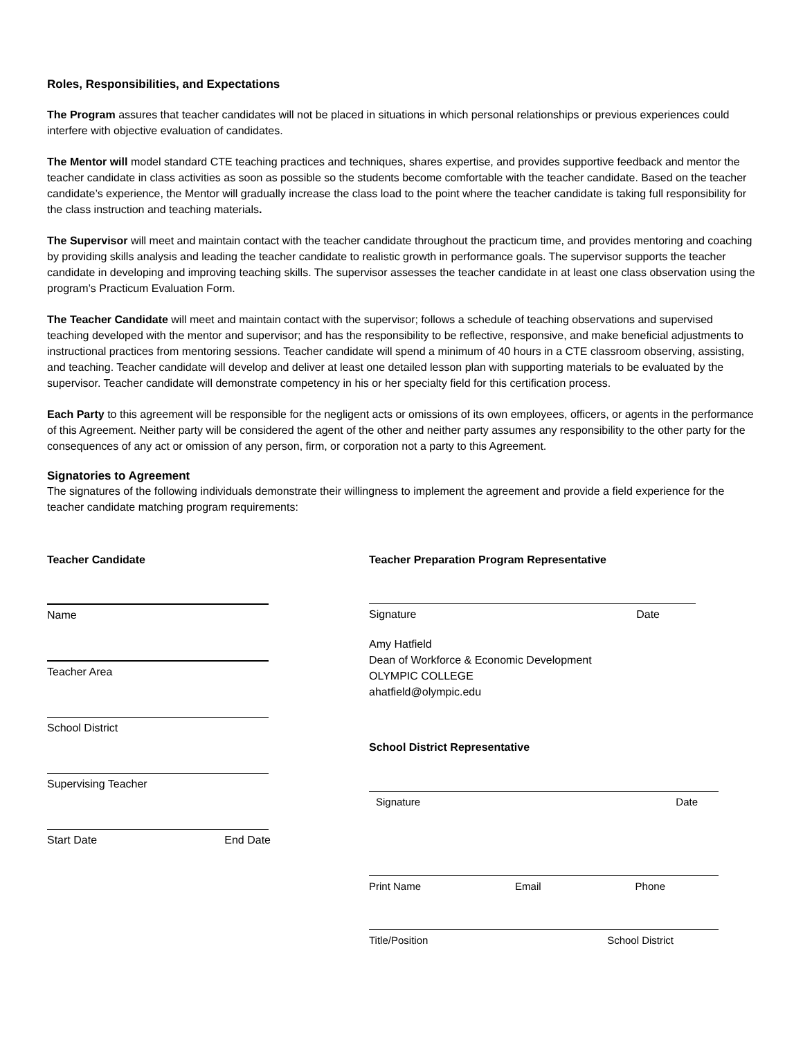Roles, Responsibilities, and Expectations
The Program assures that teacher candidates will not be placed in situations in which personal relationships or previous experiences could interfere with objective evaluation of candidates.
The Mentor will model standard CTE teaching practices and techniques, shares expertise, and provides supportive feedback and mentor the teacher candidate in class activities as soon as possible so the students become comfortable with the teacher candidate. Based on the teacher candidate’s experience, the Mentor will gradually increase the class load to the point where the teacher candidate is taking full responsibility for the class instruction and teaching materials.
The Supervisor will meet and maintain contact with the teacher candidate throughout the practicum time, and provides mentoring and coaching by providing skills analysis and leading the teacher candidate to realistic growth in performance goals. The supervisor supports the teacher candidate in developing and improving teaching skills. The supervisor assesses the teacher candidate in at least one class observation using the program’s Practicum Evaluation Form.
The Teacher Candidate will meet and maintain contact with the supervisor; follows a schedule of teaching observations and supervised teaching developed with the mentor and supervisor; and has the responsibility to be reflective, responsive, and make beneficial adjustments to instructional practices from mentoring sessions. Teacher candidate will spend a minimum of 40 hours in a CTE classroom observing, assisting, and teaching. Teacher candidate will develop and deliver at least one detailed lesson plan with supporting materials to be evaluated by the supervisor. Teacher candidate will demonstrate competency in his or her specialty field for this certification process.
Each Party to this agreement will be responsible for the negligent acts or omissions of its own employees, officers, or agents in the performance of this Agreement. Neither party will be considered the agent of the other and neither party assumes any responsibility to the other party for the consequences of any act or omission of any person, firm, or corporation not a party to this Agreement.
Signatories to Agreement
The signatures of the following individuals demonstrate their willingness to implement the agreement and provide a field experience for the teacher candidate matching program requirements:
Teacher Candidate
Name
Teacher Area
School District
Supervising Teacher
Start Date End Date
Teacher Preparation Program Representative
Signature Date
Amy Hatfield
Dean of Workforce & Economic Development
OLYMPIC COLLEGE
ahatfield@olympic.edu
School District Representative
Signature Date
Print Name Email Phone
Title/Position School District